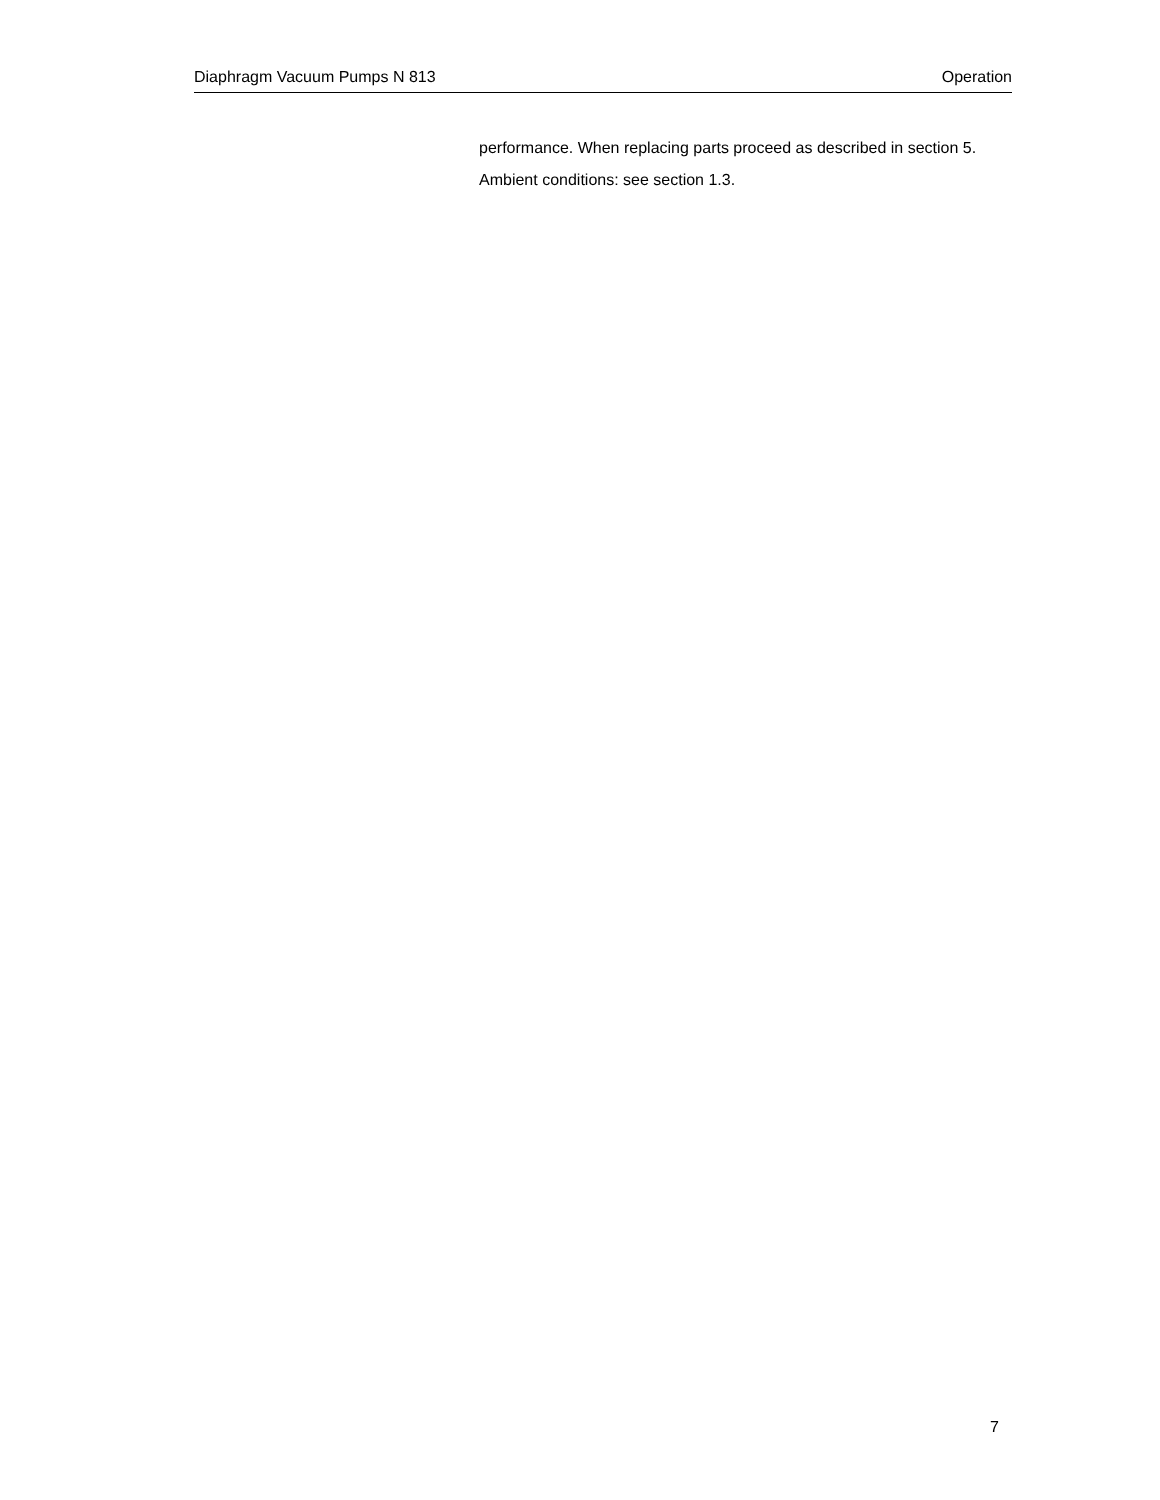Diaphragm Vacuum Pumps N 813 Operation
performance. When replacing parts proceed as described in section 5.
Ambient conditions: see section 1.3.
7